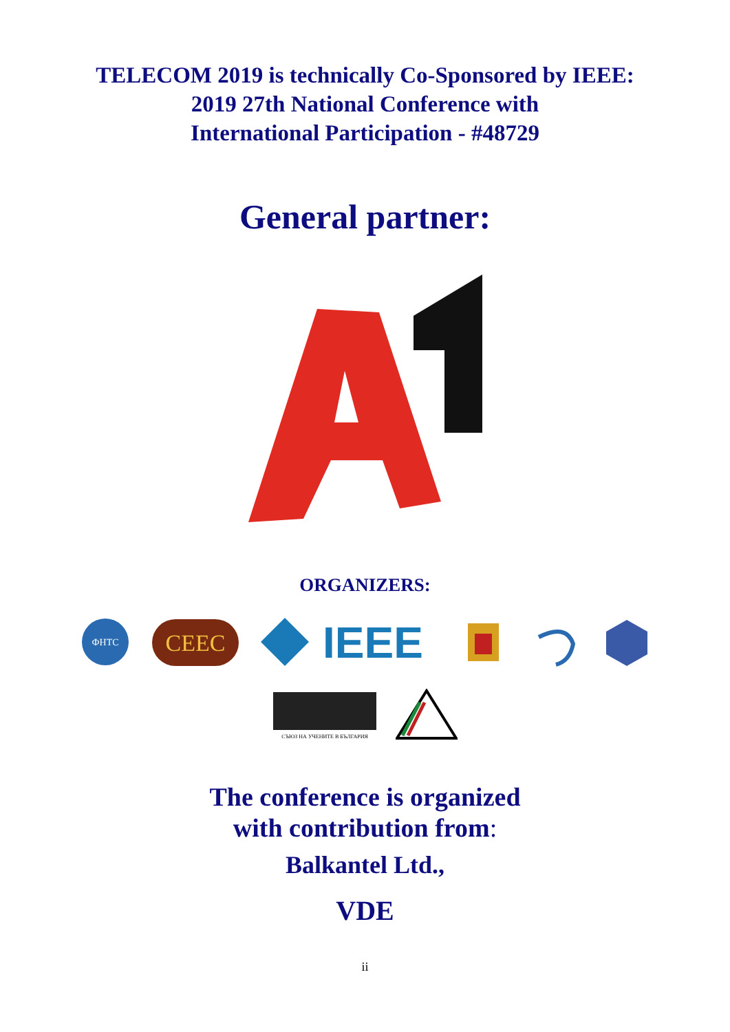TELECOM 2019 is technically Co-Sponsored by IEEE:
2019 27th National Conference with
International Participation - #48729
General partner:
ORGANIZERS:
ФНТС
CEEC
IEEE
СЪЮЗ НА УЧЕНИТЕ В БЪЛГАРИЯ
The conference is organized
with contribution from:
Balkantel Ltd.,
VDE
ii